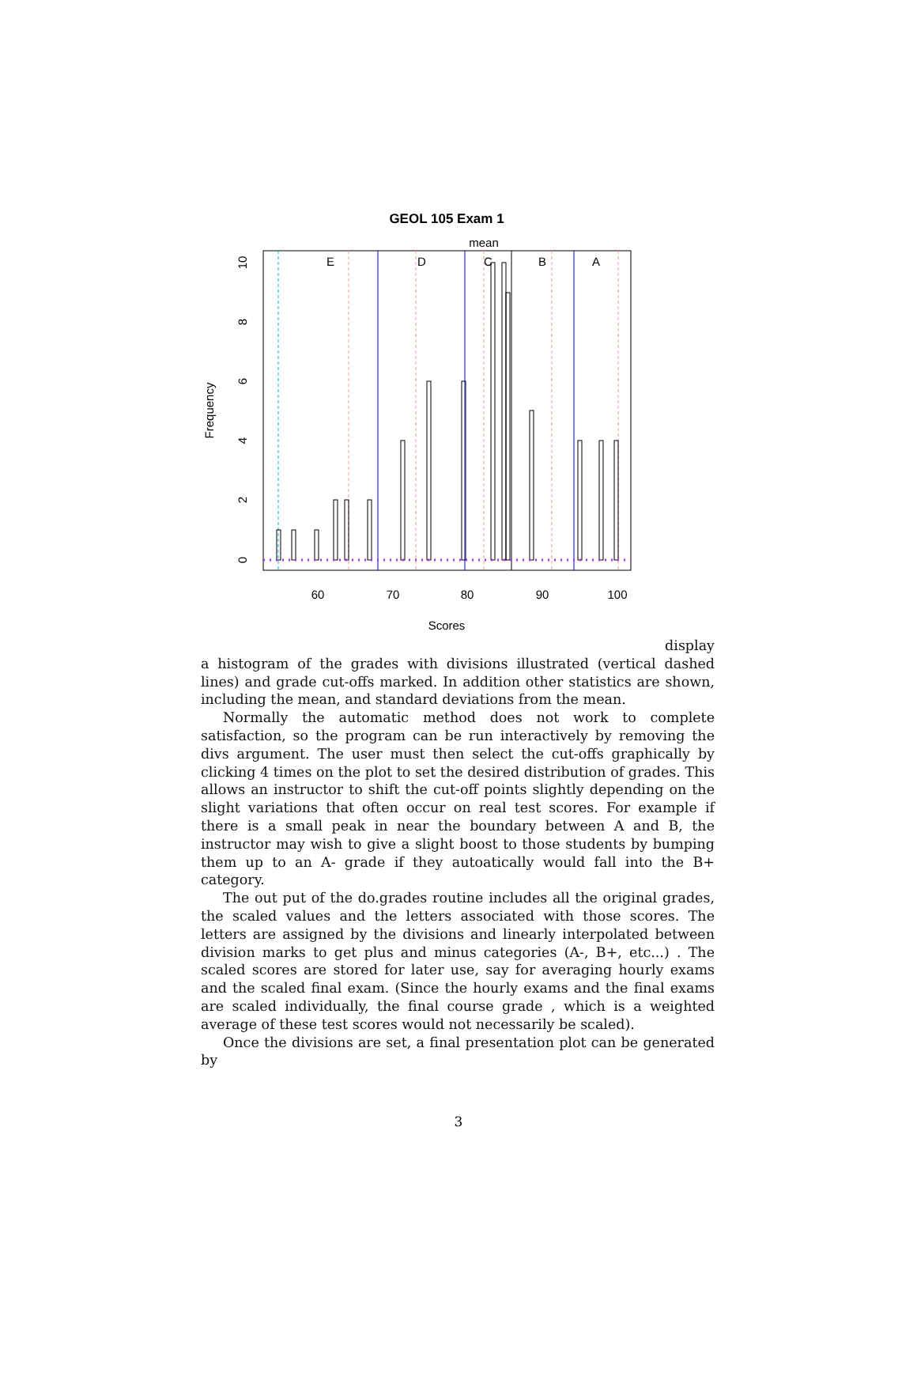GEOL 105 Exam 1
mean
E
D
C
B
A
60
70
80
90
100
Scores
0
2
4
6
8
10
Frequency
display
a histogram of the grades with divisions illustrated (vertical dashed lines) and grade cut-offs marked. In addition other statistics are shown, including the mean, and standard deviations from the mean.
Normally the automatic method does not work to complete satisfaction, so the program can be run interactively by removing the divs argument. The user must then select the cut-offs graphically by clicking 4 times on the plot to set the desired distribution of grades. This allows an instructor to shift the cut-off points slightly depending on the slight variations that often occur on real test scores. For example if there is a small peak in near the boundary between A and B, the instructor may wish to give a slight boost to those students by bumping them up to an A- grade if they autoatically would fall into the B+ category.
The out put of the do.grades routine includes all the original grades, the scaled values and the letters associated with those scores. The letters are assigned by the divisions and linearly interpolated between division marks to get plus and minus categories (A-, B+, etc...) . The scaled scores are stored for later use, say for averaging hourly exams and the scaled final exam. (Since the hourly exams and the final exams are scaled individually, the final course grade , which is a weighted average of these test scores would not necessarily be scaled).
Once the divisions are set, a final presentation plot can be generated by
3